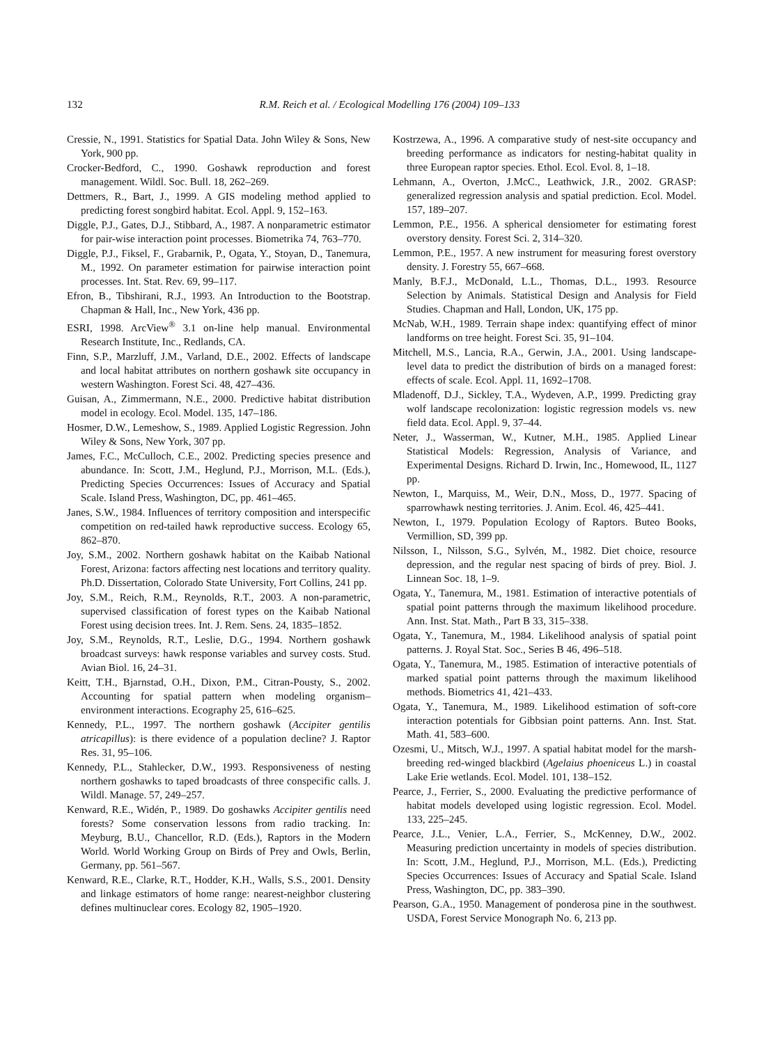132 R.M. Reich et al. / Ecological Modelling 176 (2004) 109–133
Cressie, N., 1991. Statistics for Spatial Data. John Wiley & Sons, New York, 900 pp.
Crocker-Bedford, C., 1990. Goshawk reproduction and forest management. Wildl. Soc. Bull. 18, 262–269.
Dettmers, R., Bart, J., 1999. A GIS modeling method applied to predicting forest songbird habitat. Ecol. Appl. 9, 152–163.
Diggle, P.J., Gates, D.J., Stibbard, A., 1987. A nonparametric estimator for pair-wise interaction point processes. Biometrika 74, 763–770.
Diggle, P.J., Fiksel, F., Grabarnik, P., Ogata, Y., Stoyan, D., Tanemura, M., 1992. On parameter estimation for pairwise interaction point processes. Int. Stat. Rev. 69, 99–117.
Efron, B., Tibshirani, R.J., 1993. An Introduction to the Bootstrap. Chapman & Hall, Inc., New York, 436 pp.
ESRI, 1998. ArcView<sup>®</sup> 3.1 on-line help manual. Environmental Research Institute, Inc., Redlands, CA.
Finn, S.P., Marzluff, J.M., Varland, D.E., 2002. Effects of landscape and local habitat attributes on northern goshawk site occupancy in western Washington. Forest Sci. 48, 427–436.
Guisan, A., Zimmermann, N.E., 2000. Predictive habitat distribution model in ecology. Ecol. Model. 135, 147–186.
Hosmer, D.W., Lemeshow, S., 1989. Applied Logistic Regression. John Wiley & Sons, New York, 307 pp.
James, F.C., McCulloch, C.E., 2002. Predicting species presence and abundance. In: Scott, J.M., Heglund, P.J., Morrison, M.L. (Eds.), Predicting Species Occurrences: Issues of Accuracy and Spatial Scale. Island Press, Washington, DC, pp. 461–465.
Janes, S.W., 1984. Influences of territory composition and interspecific competition on red-tailed hawk reproductive success. Ecology 65, 862–870.
Joy, S.M., 2002. Northern goshawk habitat on the Kaibab National Forest, Arizona: factors affecting nest locations and territory quality. Ph.D. Dissertation, Colorado State University, Fort Collins, 241 pp.
Joy, S.M., Reich, R.M., Reynolds, R.T., 2003. A non-parametric, supervised classification of forest types on the Kaibab National Forest using decision trees. Int. J. Rem. Sens. 24, 1835–1852.
Joy, S.M., Reynolds, R.T., Leslie, D.G., 1994. Northern goshawk broadcast surveys: hawk response variables and survey costs. Stud. Avian Biol. 16, 24–31.
Keitt, T.H., Bjarnstad, O.H., Dixon, P.M., Citran-Pousty, S., 2002. Accounting for spatial pattern when modeling organism–environment interactions. Ecography 25, 616–625.
Kennedy, P.L., 1997. The northern goshawk (Accipiter gentilis atricapillus): is there evidence of a population decline? J. Raptor Res. 31, 95–106.
Kennedy, P.L., Stahlecker, D.W., 1993. Responsiveness of nesting northern goshawks to taped broadcasts of three conspecific calls. J. Wildl. Manage. 57, 249–257.
Kenward, R.E., Widén, P., 1989. Do goshawks Accipiter gentilis need forests? Some conservation lessons from radio tracking. In: Meyburg, B.U., Chancellor, R.D. (Eds.), Raptors in the Modern World. World Working Group on Birds of Prey and Owls, Berlin, Germany, pp. 561–567.
Kenward, R.E., Clarke, R.T., Hodder, K.H., Walls, S.S., 2001. Density and linkage estimators of home range: nearest-neighbor clustering defines multinuclear cores. Ecology 82, 1905–1920.
Kostrzewa, A., 1996. A comparative study of nest-site occupancy and breeding performance as indicators for nesting-habitat quality in three European raptor species. Ethol. Ecol. Evol. 8, 1–18.
Lehmann, A., Overton, J.McC., Leathwick, J.R., 2002. GRASP: generalized regression analysis and spatial prediction. Ecol. Model. 157, 189–207.
Lemmon, P.E., 1956. A spherical densiometer for estimating forest overstory density. Forest Sci. 2, 314–320.
Lemmon, P.E., 1957. A new instrument for measuring forest overstory density. J. Forestry 55, 667–668.
Manly, B.F.J., McDonald, L.L., Thomas, D.L., 1993. Resource Selection by Animals. Statistical Design and Analysis for Field Studies. Chapman and Hall, London, UK, 175 pp.
McNab, W.H., 1989. Terrain shape index: quantifying effect of minor landforms on tree height. Forest Sci. 35, 91–104.
Mitchell, M.S., Lancia, R.A., Gerwin, J.A., 2001. Using landscape-level data to predict the distribution of birds on a managed forest: effects of scale. Ecol. Appl. 11, 1692–1708.
Mladenoff, D.J., Sickley, T.A., Wydeven, A.P., 1999. Predicting gray wolf landscape recolonization: logistic regression models vs. new field data. Ecol. Appl. 9, 37–44.
Neter, J., Wasserman, W., Kutner, M.H., 1985. Applied Linear Statistical Models: Regression, Analysis of Variance, and Experimental Designs. Richard D. Irwin, Inc., Homewood, IL, 1127 pp.
Newton, I., Marquiss, M., Weir, D.N., Moss, D., 1977. Spacing of sparrowhawk nesting territories. J. Anim. Ecol. 46, 425–441.
Newton, I., 1979. Population Ecology of Raptors. Buteo Books, Vermillion, SD, 399 pp.
Nilsson, I., Nilsson, S.G., Sylvén, M., 1982. Diet choice, resource depression, and the regular nest spacing of birds of prey. Biol. J. Linnean Soc. 18, 1–9.
Ogata, Y., Tanemura, M., 1981. Estimation of interactive potentials of spatial point patterns through the maximum likelihood procedure. Ann. Inst. Stat. Math., Part B 33, 315–338.
Ogata, Y., Tanemura, M., 1984. Likelihood analysis of spatial point patterns. J. Royal Stat. Soc., Series B 46, 496–518.
Ogata, Y., Tanemura, M., 1985. Estimation of interactive potentials of marked spatial point patterns through the maximum likelihood methods. Biometrics 41, 421–433.
Ogata, Y., Tanemura, M., 1989. Likelihood estimation of soft-core interaction potentials for Gibbsian point patterns. Ann. Inst. Stat. Math. 41, 583–600.
Ozesmi, U., Mitsch, W.J., 1997. A spatial habitat model for the marsh-breeding red-winged blackbird (Agelaius phoeniceus L.) in coastal Lake Erie wetlands. Ecol. Model. 101, 138–152.
Pearce, J., Ferrier, S., 2000. Evaluating the predictive performance of habitat models developed using logistic regression. Ecol. Model. 133, 225–245.
Pearce, J.L., Venier, L.A., Ferrier, S., McKenney, D.W., 2002. Measuring prediction uncertainty in models of species distribution. In: Scott, J.M., Heglund, P.J., Morrison, M.L. (Eds.), Predicting Species Occurrences: Issues of Accuracy and Spatial Scale. Island Press, Washington, DC, pp. 383–390.
Pearson, G.A., 1950. Management of ponderosa pine in the southwest. USDA, Forest Service Monograph No. 6, 213 pp.